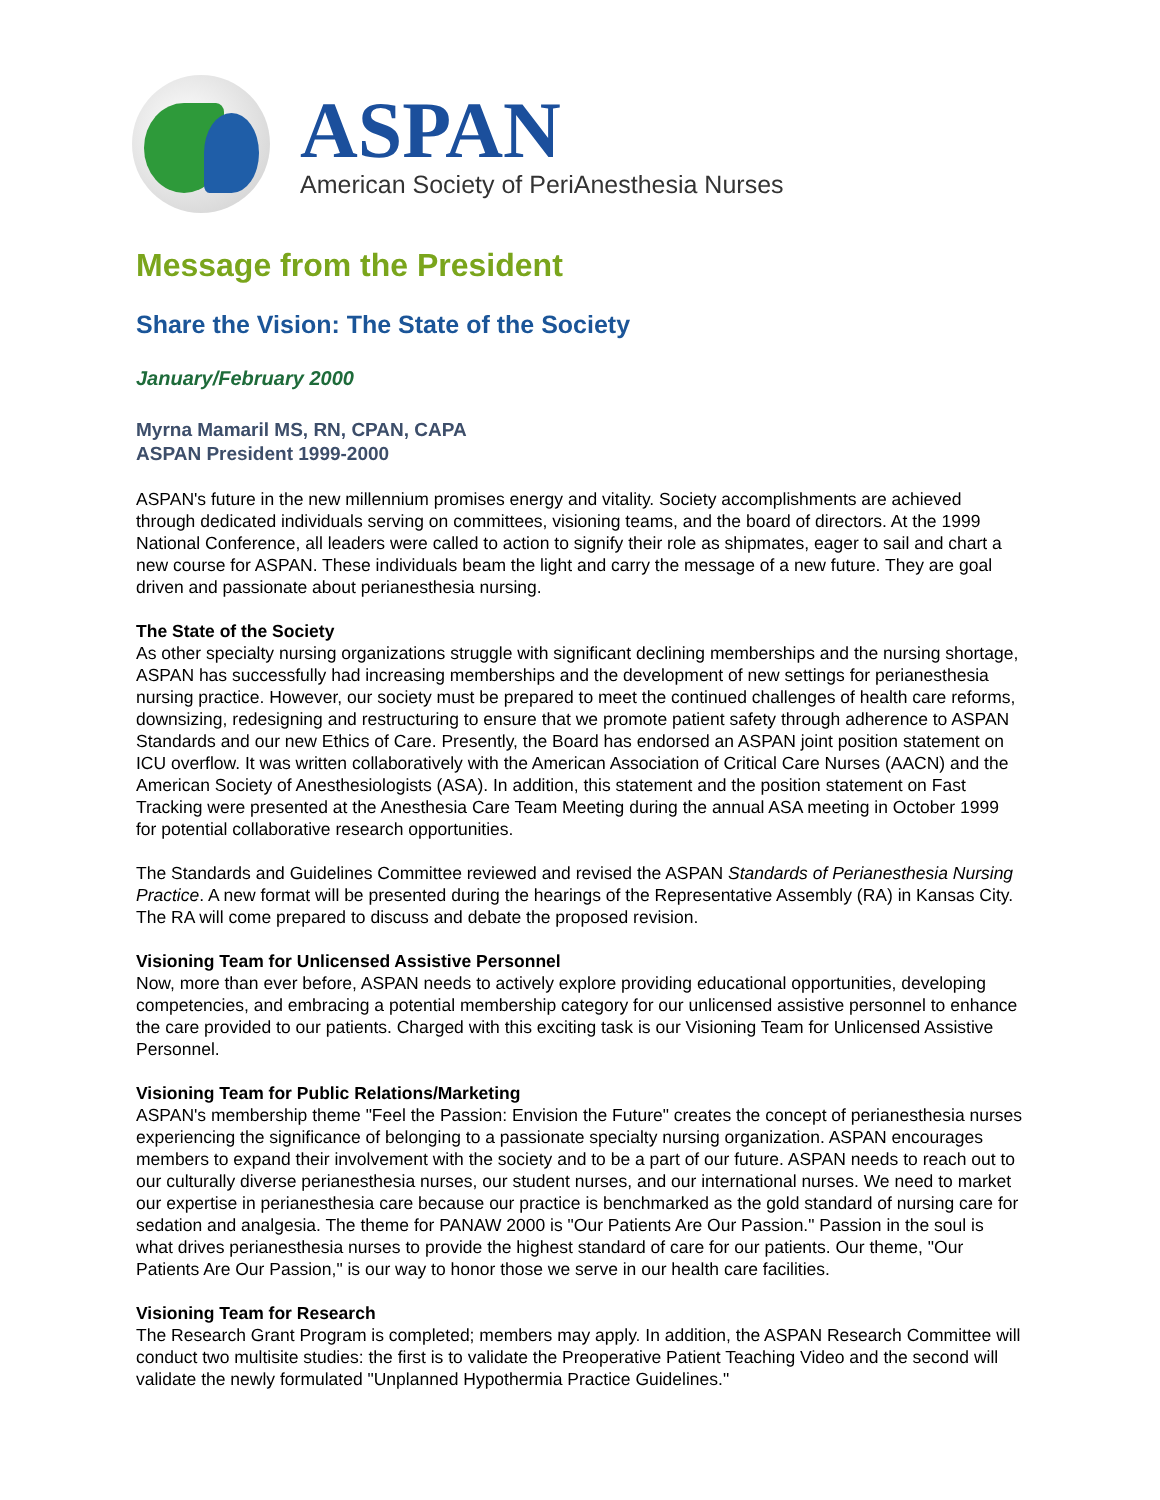ASPAN
American Society of PeriAnesthesia Nurses
Message from the President
Share the Vision: The State of the Society
January/February 2000
Myrna Mamaril MS, RN, CPAN, CAPA
ASPAN President 1999-2000
ASPAN's future in the new millennium promises energy and vitality. Society accomplishments are achieved through dedicated individuals serving on committees, visioning teams, and the board of directors. At the 1999 National Conference, all leaders were called to action to signify their role as shipmates, eager to sail and chart a new course for ASPAN. These individuals beam the light and carry the message of a new future. They are goal driven and passionate about perianesthesia nursing.
The State of the Society
As other specialty nursing organizations struggle with significant declining memberships and the nursing shortage, ASPAN has successfully had increasing memberships and the development of new settings for perianesthesia nursing practice. However, our society must be prepared to meet the continued challenges of health care reforms, downsizing, redesigning and restructuring to ensure that we promote patient safety through adherence to ASPAN Standards and our new Ethics of Care. Presently, the Board has endorsed an ASPAN joint position statement on ICU overflow. It was written collaboratively with the American Association of Critical Care Nurses (AACN) and the American Society of Anesthesiologists (ASA). In addition, this statement and the position statement on Fast Tracking were presented at the Anesthesia Care Team Meeting during the annual ASA meeting in October 1999 for potential collaborative research opportunities.
The Standards and Guidelines Committee reviewed and revised the ASPAN Standards of Perianesthesia Nursing Practice. A new format will be presented during the hearings of the Representative Assembly (RA) in Kansas City. The RA will come prepared to discuss and debate the proposed revision.
Visioning Team for Unlicensed Assistive Personnel
Now, more than ever before, ASPAN needs to actively explore providing educational opportunities, developing competencies, and embracing a potential membership category for our unlicensed assistive personnel to enhance the care provided to our patients. Charged with this exciting task is our Visioning Team for Unlicensed Assistive Personnel.
Visioning Team for Public Relations/Marketing
ASPAN's membership theme "Feel the Passion: Envision the Future" creates the concept of perianesthesia nurses experiencing the significance of belonging to a passionate specialty nursing organization. ASPAN encourages members to expand their involvement with the society and to be a part of our future. ASPAN needs to reach out to our culturally diverse perianesthesia nurses, our student nurses, and our international nurses. We need to market our expertise in perianesthesia care because our practice is benchmarked as the gold standard of nursing care for sedation and analgesia. The theme for PANAW 2000 is "Our Patients Are Our Passion." Passion in the soul is what drives perianesthesia nurses to provide the highest standard of care for our patients. Our theme, "Our Patients Are Our Passion," is our way to honor those we serve in our health care facilities.
Visioning Team for Research
The Research Grant Program is completed; members may apply. In addition, the ASPAN Research Committee will conduct two multisite studies: the first is to validate the Preoperative Patient Teaching Video and the second will validate the newly formulated "Unplanned Hypothermia Practice Guidelines."